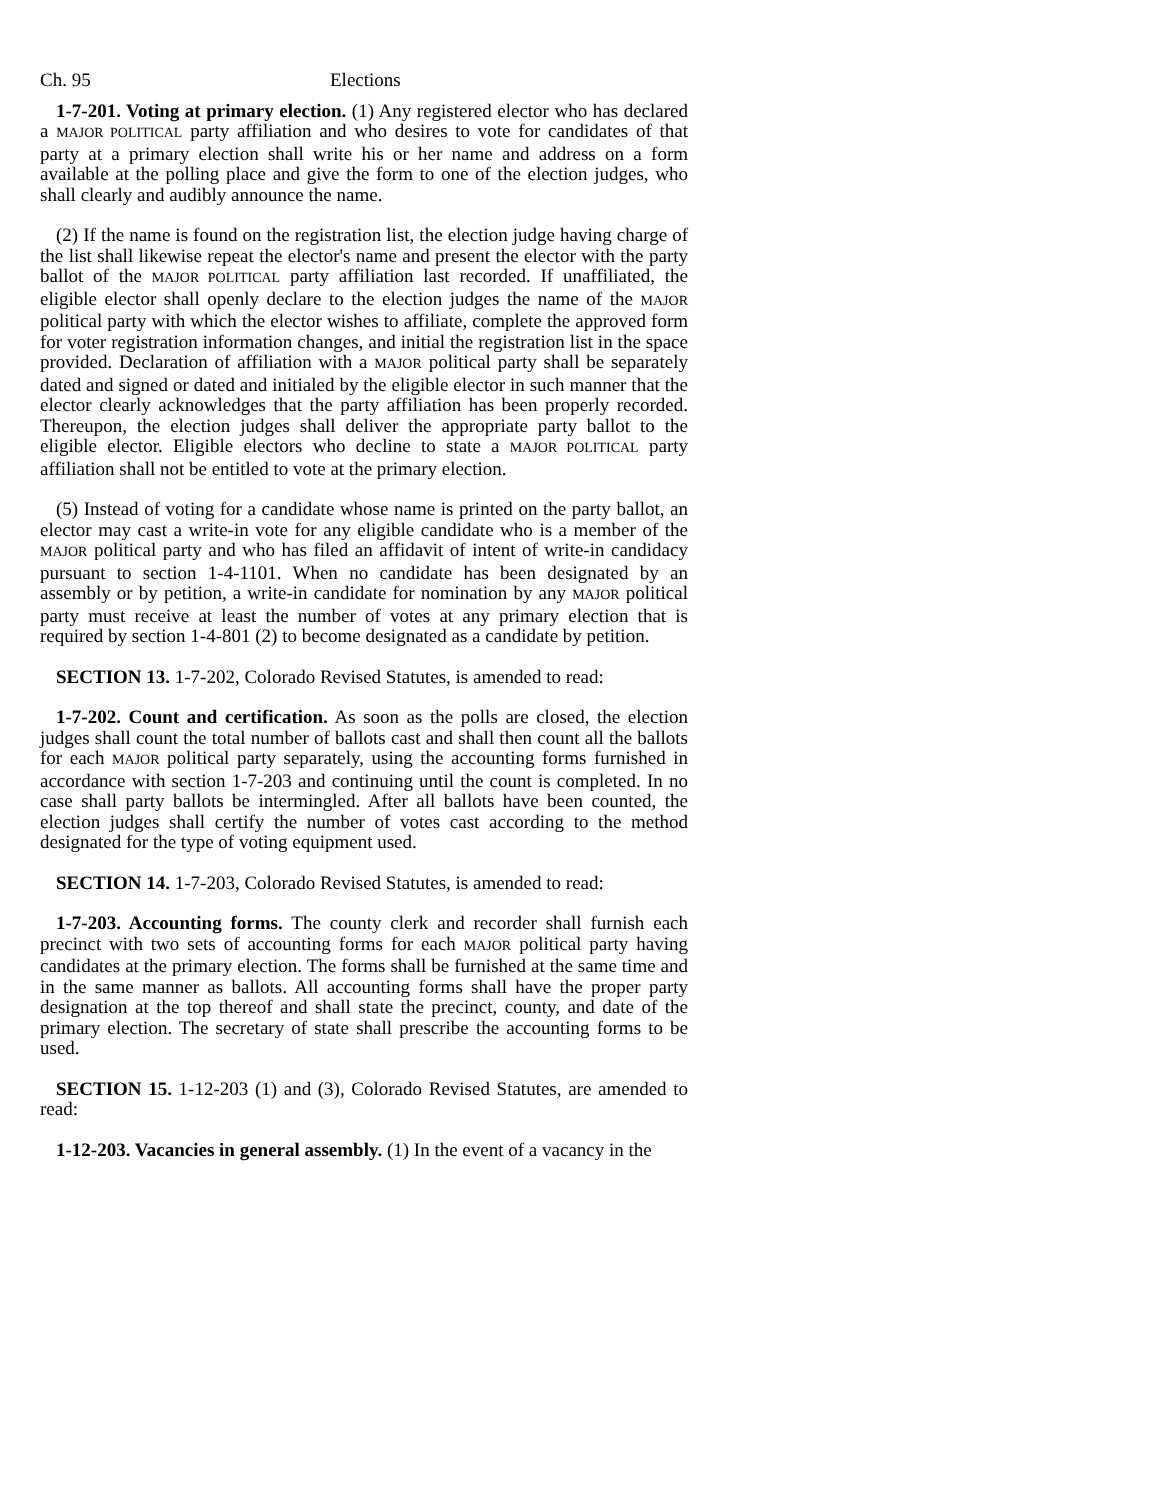Ch. 95 Elections
1-7-201. Voting at primary election. (1) Any registered elector who has declared a MAJOR POLITICAL party affiliation and who desires to vote for candidates of that party at a primary election shall write his or her name and address on a form available at the polling place and give the form to one of the election judges, who shall clearly and audibly announce the name.
(2) If the name is found on the registration list, the election judge having charge of the list shall likewise repeat the elector's name and present the elector with the party ballot of the MAJOR POLITICAL party affiliation last recorded. If unaffiliated, the eligible elector shall openly declare to the election judges the name of the MAJOR political party with which the elector wishes to affiliate, complete the approved form for voter registration information changes, and initial the registration list in the space provided. Declaration of affiliation with a MAJOR political party shall be separately dated and signed or dated and initialed by the eligible elector in such manner that the elector clearly acknowledges that the party affiliation has been properly recorded. Thereupon, the election judges shall deliver the appropriate party ballot to the eligible elector. Eligible electors who decline to state a MAJOR POLITICAL party affiliation shall not be entitled to vote at the primary election.
(5) Instead of voting for a candidate whose name is printed on the party ballot, an elector may cast a write-in vote for any eligible candidate who is a member of the MAJOR political party and who has filed an affidavit of intent of write-in candidacy pursuant to section 1-4-1101. When no candidate has been designated by an assembly or by petition, a write-in candidate for nomination by any MAJOR political party must receive at least the number of votes at any primary election that is required by section 1-4-801 (2) to become designated as a candidate by petition.
SECTION 13. 1-7-202, Colorado Revised Statutes, is amended to read:
1-7-202. Count and certification. As soon as the polls are closed, the election judges shall count the total number of ballots cast and shall then count all the ballots for each MAJOR political party separately, using the accounting forms furnished in accordance with section 1-7-203 and continuing until the count is completed. In no case shall party ballots be intermingled. After all ballots have been counted, the election judges shall certify the number of votes cast according to the method designated for the type of voting equipment used.
SECTION 14. 1-7-203, Colorado Revised Statutes, is amended to read:
1-7-203. Accounting forms. The county clerk and recorder shall furnish each precinct with two sets of accounting forms for each MAJOR political party having candidates at the primary election. The forms shall be furnished at the same time and in the same manner as ballots. All accounting forms shall have the proper party designation at the top thereof and shall state the precinct, county, and date of the primary election. The secretary of state shall prescribe the accounting forms to be used.
SECTION 15. 1-12-203 (1) and (3), Colorado Revised Statutes, are amended to read:
1-12-203. Vacancies in general assembly. (1) In the event of a vacancy in the